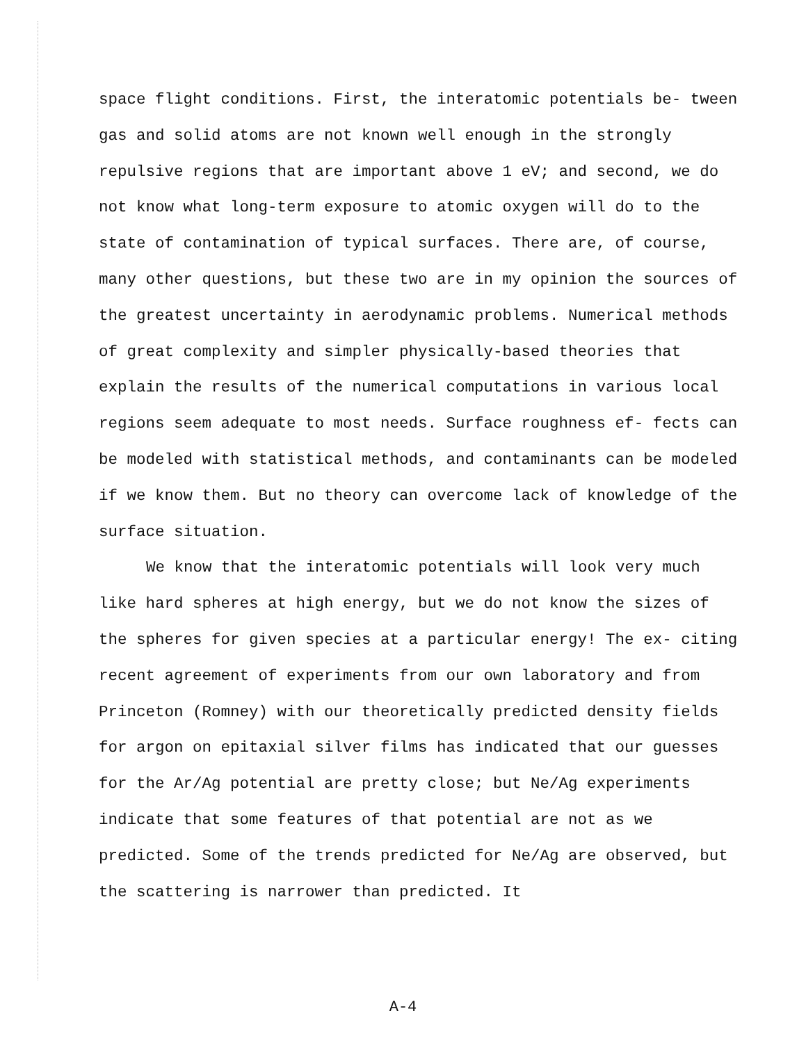space flight conditions. First, the interatomic potentials be- tween gas and solid atoms are not known well enough in the strongly repulsive regions that are important above 1 eV; and second, we do not know what long-term exposure to atomic oxygen will do to the state of contamination of typical surfaces. There are, of course, many other questions, but these two are in my opinion the sources of the greatest uncertainty in aerodynamic problems. Numerical methods of great complexity and simpler physically-based theories that explain the results of the numerical computations in various local regions seem adequate to most needs. Surface roughness ef- fects can be modeled with statistical methods, and contaminants can be modeled if we know them. But no theory can overcome lack of knowledge of the surface situation.
We know that the interatomic potentials will look very much like hard spheres at high energy, but we do not know the sizes of the spheres for given species at a particular energy! The ex- citing recent agreement of experiments from our own laboratory and from Princeton (Romney) with our theoretically predicted density fields for argon on epitaxial silver films has indicated that our guesses for the Ar/Ag potential are pretty close; but Ne/Ag experiments indicate that some features of that potential are not as we predicted. Some of the trends predicted for Ne/Ag are observed, but the scattering is narrower than predicted. It
A-4